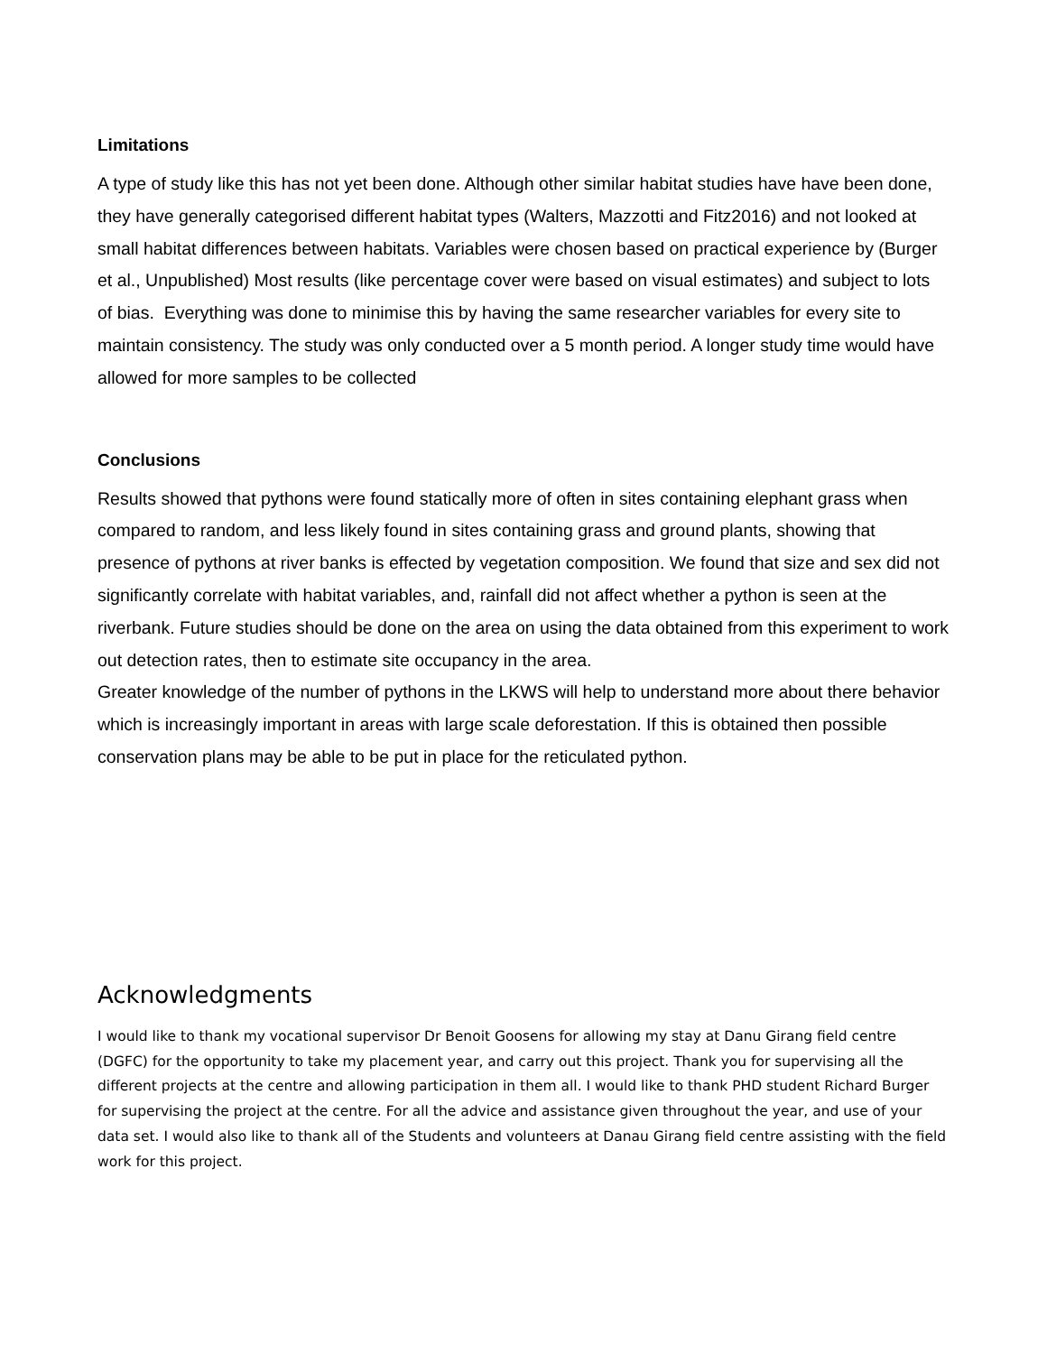Limitations
A type of study like this has not yet been done. Although other similar habitat studies have have been done, they have generally categorised different habitat types (Walters, Mazzotti and Fitz2016) and not looked at small habitat differences between habitats. Variables were chosen based on practical experience by (Burger et al., Unpublished) Most results (like percentage cover were based on visual estimates) and subject to lots of bias. Everything was done to minimise this by having the same researcher variables for every site to maintain consistency. The study was only conducted over a 5 month period. A longer study time would have allowed for more samples to be collected
Conclusions
Results showed that pythons were found statically more of often in sites containing elephant grass when compared to random, and less likely found in sites containing grass and ground plants, showing that presence of pythons at river banks is effected by vegetation composition. We found that size and sex did not significantly correlate with habitat variables, and, rainfall did not affect whether a python is seen at the riverbank. Future studies should be done on the area on using the data obtained from this experiment to work out detection rates, then to estimate site occupancy in the area.
Greater knowledge of the number of pythons in the LKWS will help to understand more about there behavior which is increasingly important in areas with large scale deforestation. If this is obtained then possible conservation plans may be able to be put in place for the reticulated python.
Acknowledgments
I would like to thank my vocational supervisor Dr Benoit Goosens for allowing my stay at Danu Girang field centre (DGFC) for the opportunity to take my placement year, and carry out this project. Thank you for supervising all the different projects at the centre and allowing participation in them all. I would like to thank PHD student Richard Burger for supervising the project at the centre. For all the advice and assistance given throughout the year, and use of your data set. I would also like to thank all of the Students and volunteers at Danau Girang field centre assisting with the field work for this project.